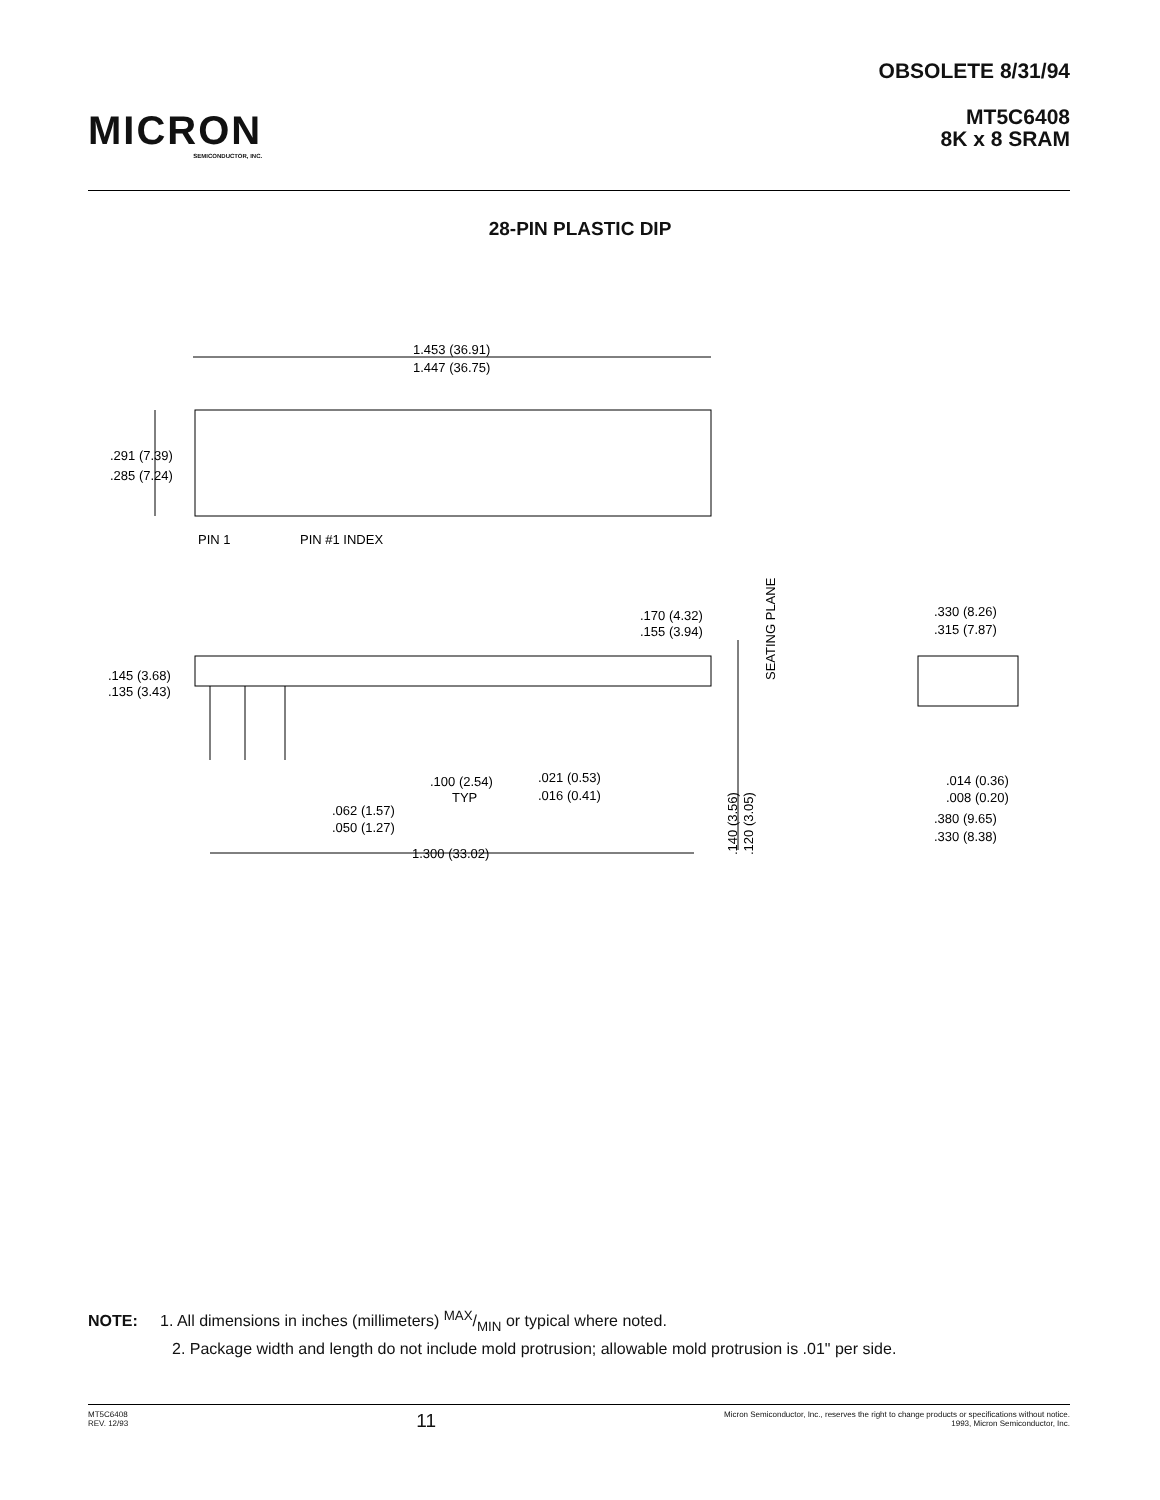MICRON
SEMICONDUCTOR, INC.
OBSOLETE 8/31/94
MT5C6408
8K x 8 SRAM
28-PIN PLASTIC DIP
1.453 (36.91)
1.447 (36.75)
.291 (7.39)
.285 (7.24)
PIN 1
PIN #1 INDEX
.170 (4.32)
.155 (3.94)
SEATING PLANE
.330 (8.26)
.315 (7.87)
.145 (3.68)
.135 (3.43)
.100 (2.54)
TYP
.021 (0.53)
.016 (0.41)
.062 (1.57)
.050 (1.27)
1.300 (33.02)
.140 (3.56)
.120 (3.05)
.014 (0.36)
.008 (0.20)
.380 (9.65)
.330 (8.38)
NOTE: 1. All dimensions in inches (millimeters) MAX/MIN or typical where noted.
2. Package width and length do not include mold protrusion; allowable mold protrusion is .01" per side.
MT5C6408
REV. 12/93
11
Micron Semiconductor, Inc., reserves the right to change products or specifications without notice.
1993, Micron Semiconductor, Inc.